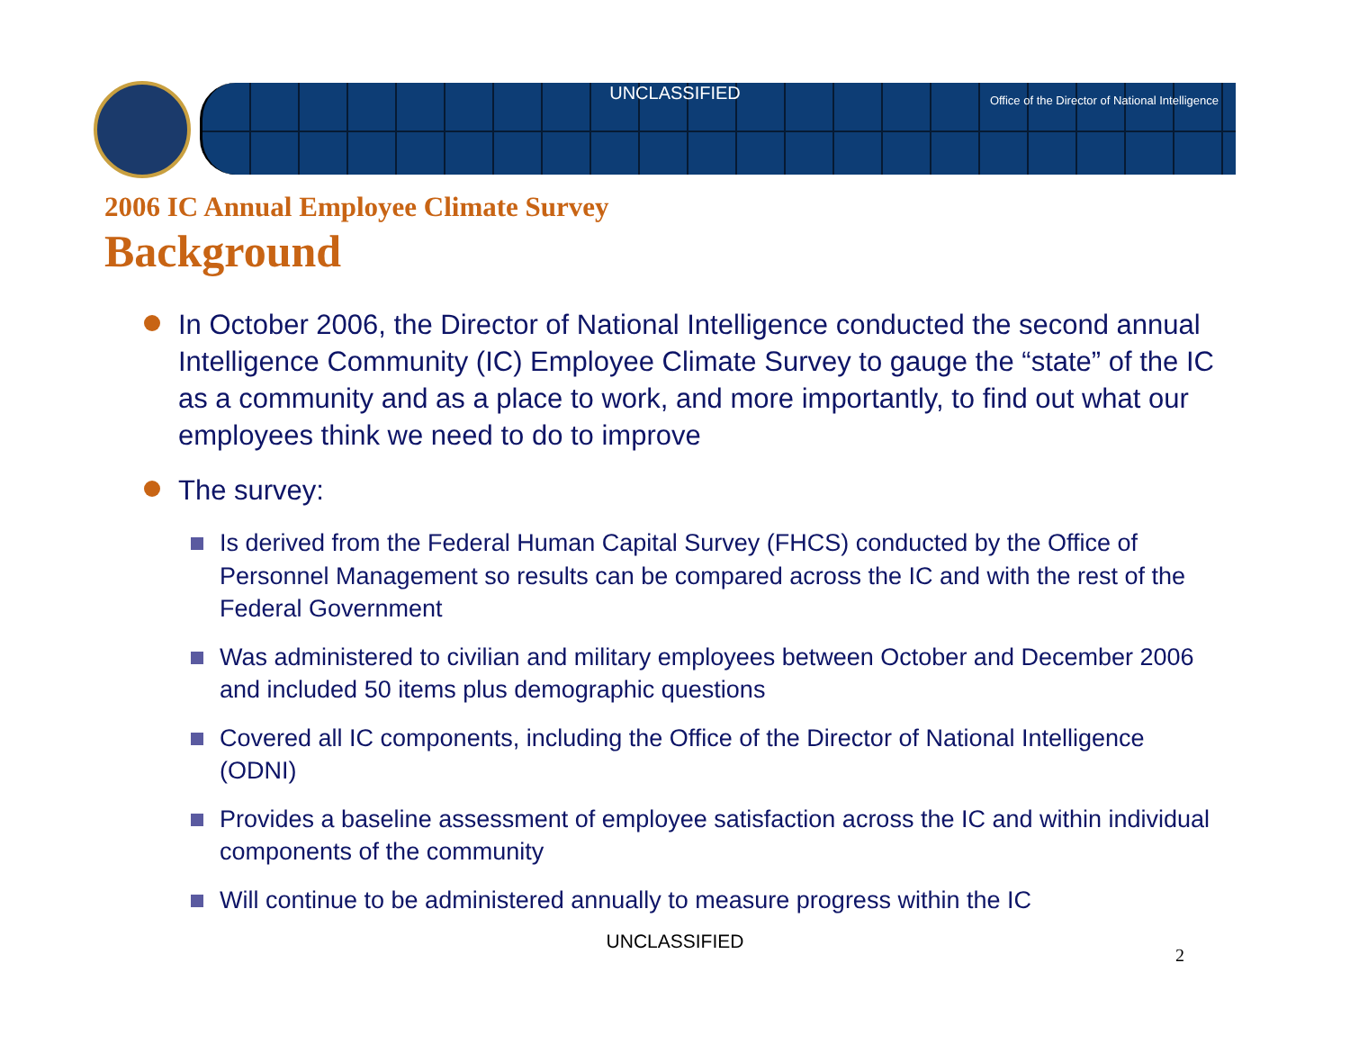UNCLASSIFIED
Office of the Director of National Intelligence
2006 IC Annual Employee Climate Survey
Background
In October 2006, the Director of National Intelligence conducted the second annual Intelligence Community (IC) Employee Climate Survey to gauge the “state” of the IC as a community and as a place to work, and more importantly, to find out what our employees think we need to do to improve
The survey:
Is derived from the Federal Human Capital Survey (FHCS) conducted by the Office of Personnel Management so results can be compared across the IC and with the rest of the Federal Government
Was administered to civilian and military employees between October and December 2006 and included 50 items plus demographic questions
Covered all IC components, including the Office of the Director of National Intelligence (ODNI)
Provides a baseline assessment of employee satisfaction across the IC and within individual components of the community
Will continue to be administered annually to measure progress within the IC
UNCLASSIFIED
2